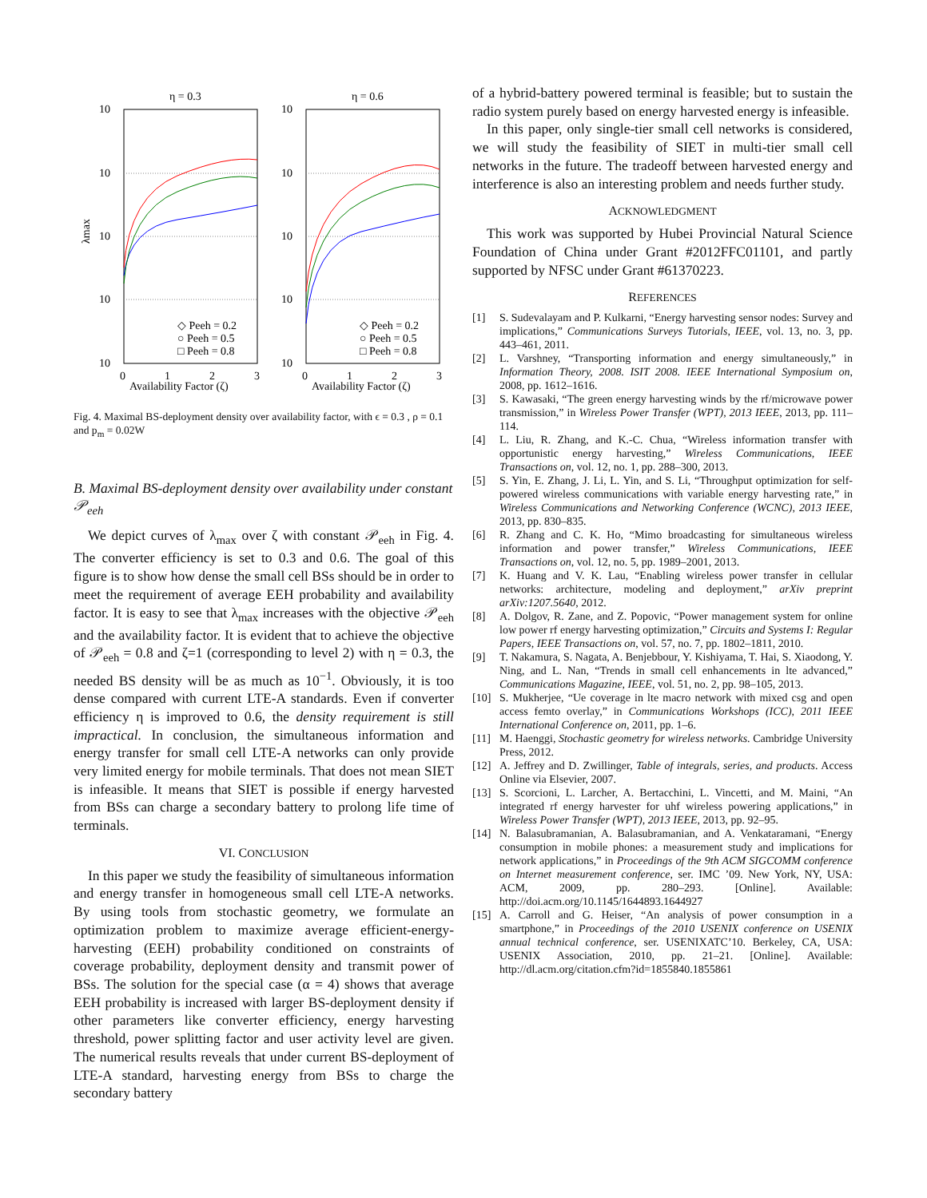η = 0.3
η = 0.6
10
10
10
10
10
10
10
10
10
10
0
1
2
3
0
1
2
3
Availability Factor (ζ)
Availability Factor (ζ)
◇ Peeh = 0.2
○ Peeh = 0.5
□ Peeh = 0.8
◇ Peeh = 0.2
○ Peeh = 0.5
□ Peeh = 0.8
λmax
Fig. 4. Maximal BS-deployment density over availability factor, with ϵ = 0.3 , ρ = 0.1 and p<sub>m</sub> = 0.02W
B. Maximal BS-deployment density over availability under constant 𝒫<sub>eeh</sub>
We depict curves of λ<sub>max</sub> over ζ with constant 𝒫<sub>eeh</sub> in Fig. 4. The converter efficiency is set to 0.3 and 0.6. The goal of this figure is to show how dense the small cell BSs should be in order to meet the requirement of average EEH probability and availability factor. It is easy to see that λ<sub>max</sub> increases with the objective 𝒫<sub>eeh</sub> and the availability factor. It is evident that to achieve the objective of 𝒫<sub>eeh</sub> = 0.8 and ζ=1 (corresponding to level 2) with η = 0.3, the needed BS density will be as much as 10<sup>−1</sup>. Obviously, it is too dense compared with current LTE-A standards. Even if converter efficiency η is improved to 0.6, the density requirement is still impractical. In conclusion, the simultaneous information and energy transfer for small cell LTE-A networks can only provide very limited energy for mobile terminals. That does not mean SIET is infeasible. It means that SIET is possible if energy harvested from BSs can charge a secondary battery to prolong life time of terminals.
VI. CONCLUSION
In this paper we study the feasibility of simultaneous information and energy transfer in homogeneous small cell LTE-A networks. By using tools from stochastic geometry, we formulate an optimization problem to maximize average efficient-energy-harvesting (EEH) probability conditioned on constraints of coverage probability, deployment density and transmit power of BSs. The solution for the special case (α = 4) shows that average EEH probability is increased with larger BS-deployment density if other parameters like converter efficiency, energy harvesting threshold, power splitting factor and user activity level are given. The numerical results reveals that under current BS-deployment of LTE-A standard, harvesting energy from BSs to charge the secondary battery
of a hybrid-battery powered terminal is feasible; but to sustain the radio system purely based on energy harvested energy is infeasible.
In this paper, only single-tier small cell networks is considered, we will study the feasibility of SIET in multi-tier small cell networks in the future. The tradeoff between harvested energy and interference is also an interesting problem and needs further study.
ACKNOWLEDGMENT
This work was supported by Hubei Provincial Natural Science Foundation of China under Grant #2012FFC01101, and partly supported by NFSC under Grant #61370223.
REFERENCES
[1] S. Sudevalayam and P. Kulkarni, “Energy harvesting sensor nodes: Survey and implications,” Communications Surveys Tutorials, IEEE, vol. 13, no. 3, pp. 443–461, 2011.
[2] L. Varshney, “Transporting information and energy simultaneously,” in Information Theory, 2008. ISIT 2008. IEEE International Symposium on, 2008, pp. 1612–1616.
[3] S. Kawasaki, “The green energy harvesting winds by the rf/microwave power transmission,” in Wireless Power Transfer (WPT), 2013 IEEE, 2013, pp. 111–114.
[4] L. Liu, R. Zhang, and K.-C. Chua, “Wireless information transfer with opportunistic energy harvesting,” Wireless Communications, IEEE Transactions on, vol. 12, no. 1, pp. 288–300, 2013.
[5] S. Yin, E. Zhang, J. Li, L. Yin, and S. Li, “Throughput optimization for self-powered wireless communications with variable energy harvesting rate,” in Wireless Communications and Networking Conference (WCNC), 2013 IEEE, 2013, pp. 830–835.
[6] R. Zhang and C. K. Ho, “Mimo broadcasting for simultaneous wireless information and power transfer,” Wireless Communications, IEEE Transactions on, vol. 12, no. 5, pp. 1989–2001, 2013.
[7] K. Huang and V. K. Lau, “Enabling wireless power transfer in cellular networks: architecture, modeling and deployment,” arXiv preprint arXiv:1207.5640, 2012.
[8] A. Dolgov, R. Zane, and Z. Popovic, “Power management system for online low power rf energy harvesting optimization,” Circuits and Systems I: Regular Papers, IEEE Transactions on, vol. 57, no. 7, pp. 1802–1811, 2010.
[9] T. Nakamura, S. Nagata, A. Benjebbour, Y. Kishiyama, T. Hai, S. Xiaodong, Y. Ning, and L. Nan, “Trends in small cell enhancements in lte advanced,” Communications Magazine, IEEE, vol. 51, no. 2, pp. 98–105, 2013.
[10] S. Mukherjee, “Ue coverage in lte macro network with mixed csg and open access femto overlay,” in Communications Workshops (ICC), 2011 IEEE International Conference on, 2011, pp. 1–6.
[11] M. Haenggi, Stochastic geometry for wireless networks. Cambridge University Press, 2012.
[12] A. Jeffrey and D. Zwillinger, Table of integrals, series, and products. Access Online via Elsevier, 2007.
[13] S. Scorcioni, L. Larcher, A. Bertacchini, L. Vincetti, and M. Maini, “An integrated rf energy harvester for uhf wireless powering applications,” in Wireless Power Transfer (WPT), 2013 IEEE, 2013, pp. 92–95.
[14] N. Balasubramanian, A. Balasubramanian, and A. Venkataramani, “Energy consumption in mobile phones: a measurement study and implications for network applications,” in Proceedings of the 9th ACM SIGCOMM conference on Internet measurement conference, ser. IMC ’09. New York, NY, USA: ACM, 2009, pp. 280–293. [Online]. Available: http://doi.acm.org/10.1145/1644893.1644927
[15] A. Carroll and G. Heiser, “An analysis of power consumption in a smartphone,” in Proceedings of the 2010 USENIX conference on USENIX annual technical conference, ser. USENIXATC’10. Berkeley, CA, USA: USENIX Association, 2010, pp. 21–21. [Online]. Available: http://dl.acm.org/citation.cfm?id=1855840.1855861